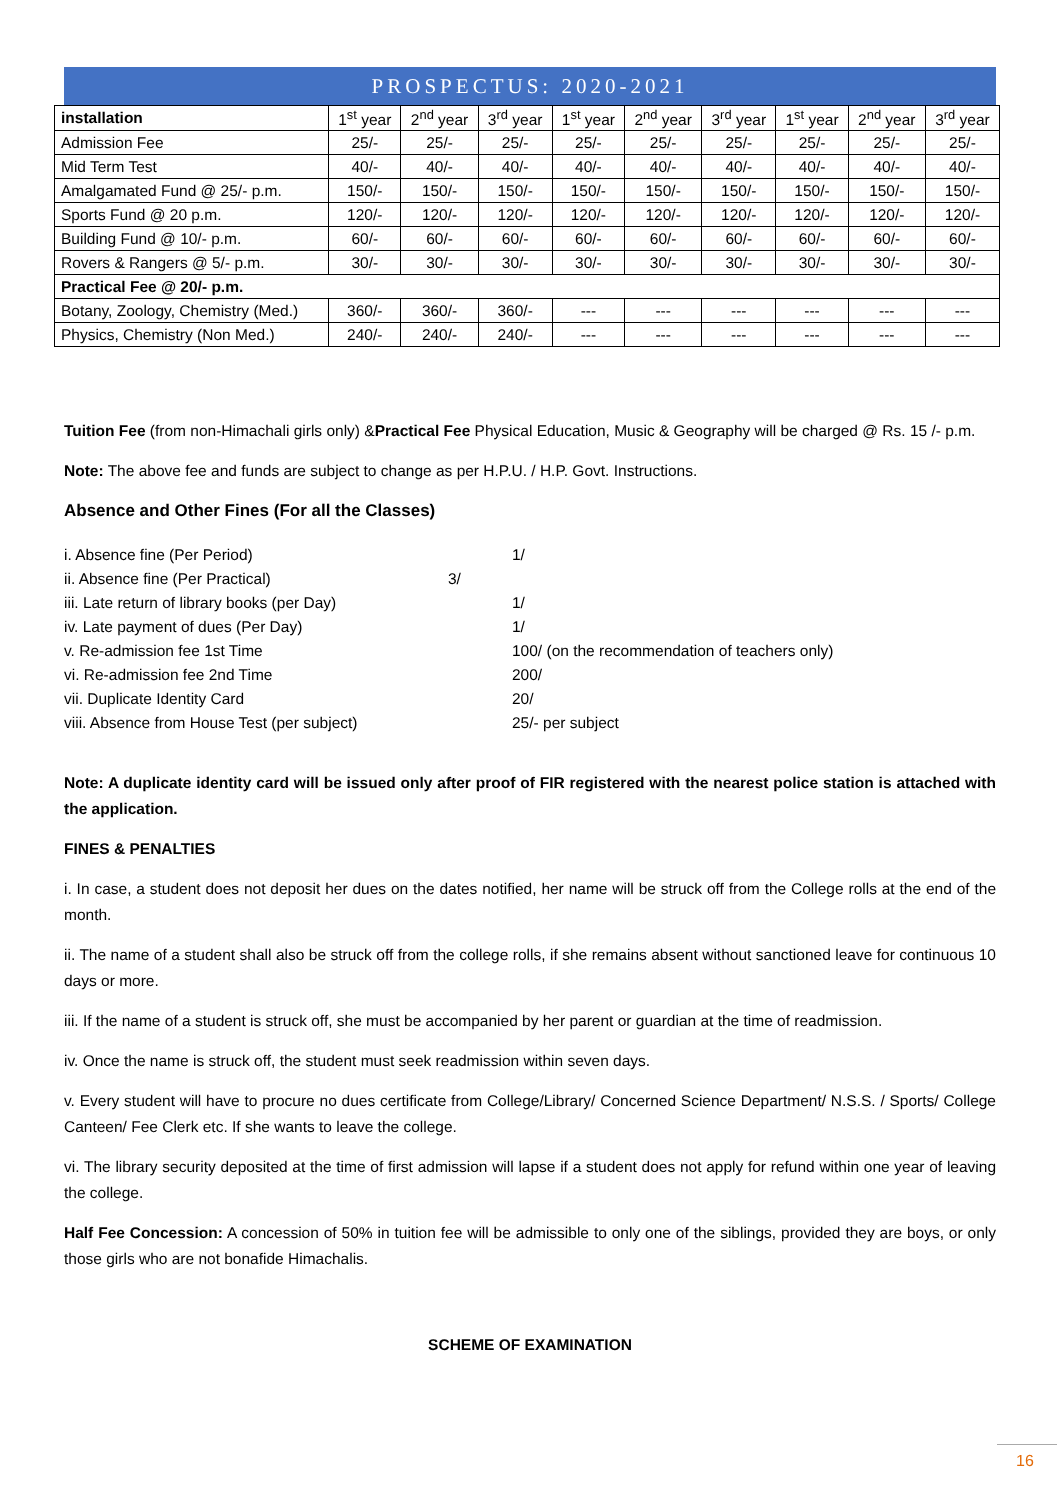PROSPECTUS: 2020-2021
| installation | 1<sup>st</sup> year | 2<sup>nd</sup> year | 3<sup>rd</sup> year | 1<sup>st</sup> year | 2<sup>nd</sup> year | 3<sup>rd</sup> year | 1<sup>st</sup> year | 2<sup>nd</sup> year | 3<sup>rd</sup> year |
| --- | --- | --- | --- | --- | --- | --- | --- | --- | --- |
| Admission Fee | 25/- | 25/- | 25/- | 25/- | 25/- | 25/- | 25/- | 25/- | 25/- |
| Mid Term Test | 40/- | 40/- | 40/- | 40/- | 40/- | 40/- | 40/- | 40/- | 40/- |
| Amalgamated Fund @ 25/- p.m. | 150/- | 150/- | 150/- | 150/- | 150/- | 150/- | 150/- | 150/- | 150/- |
| Sports Fund @ 20 p.m. | 120/- | 120/- | 120/- | 120/- | 120/- | 120/- | 120/- | 120/- | 120/- |
| Building Fund @ 10/- p.m. | 60/- | 60/- | 60/- | 60/- | 60/- | 60/- | 60/- | 60/- | 60/- |
| Rovers & Rangers @ 5/- p.m. | 30/- | 30/- | 30/- | 30/- | 30/- | 30/- | 30/- | 30/- | 30/- |
| Practical Fee @ 20/- p.m. | | | | | | | | | |
| Botany, Zoology, Chemistry (Med.) | 360/- | 360/- | 360/- | --- | --- | --- | --- | --- | --- |
| Physics, Chemistry (Non Med.) | 240/- | 240/- | 240/- | --- | --- | --- | --- | --- | --- |
Tuition Fee (from non-Himachali girls only) &Practical Fee Physical Education, Music & Geography will be charged @ Rs. 15 /- p.m.
Note: The above fee and funds are subject to change as per H.P.U. / H.P. Govt. Instructions.
Absence and Other Fines (For all the Classes)
i. Absence fine (Per Period) 1/
ii. Absence fine (Per Practical) 3/
iii. Late return of library books (per Day) 1/
iv. Late payment of dues (Per Day) 1/
v. Re-admission fee 1st Time 100/ (on the recommendation of teachers only)
vi. Re-admission fee 2nd Time 200/
vii. Duplicate Identity Card 20/
viii. Absence from House Test (per subject) 25/- per subject
Note: A duplicate identity card will be issued only after proof of FIR registered with the nearest police station is attached with the application.
FINES & PENALTIES
i. In case, a student does not deposit her dues on the dates notified, her name will be struck off from the College rolls at the end of the month.
ii. The name of a student shall also be struck off from the college rolls, if she remains absent without sanctioned leave for continuous 10 days or more.
iii. If the name of a student is struck off, she must be accompanied by her parent or guardian at the time of readmission.
iv. Once the name is struck off, the student must seek readmission within seven days.
v. Every student will have to procure no dues certificate from College/Library/ Concerned Science Department/ N.S.S. / Sports/ College Canteen/ Fee Clerk etc. If she wants to leave the college.
vi. The library security deposited at the time of first admission will lapse if a student does not apply for refund within one year of leaving the college.
Half Fee Concession: A concession of 50% in tuition fee will be admissible to only one of the siblings, provided they are boys, or only those girls who are not bonafide Himachalis.
SCHEME OF EXAMINATION
16